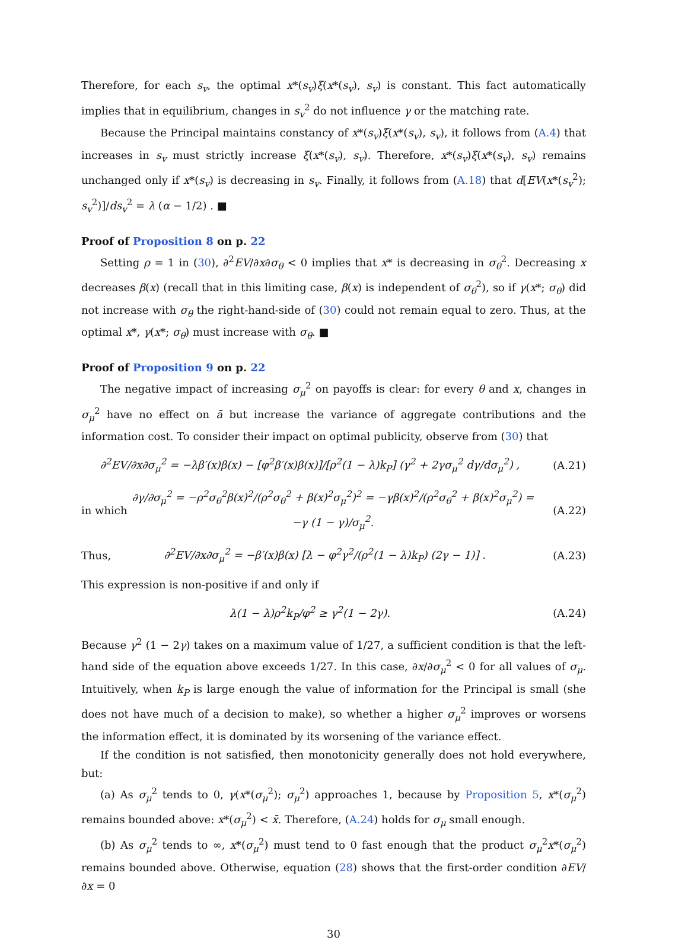Therefore, for each s<sub>v</sub>, the optimal x*(s<sub>v</sub>)ξ(x*(s<sub>v</sub>), s<sub>v</sub>) is constant. This fact automatically implies that in equilibrium, changes in s<sub>v</sub><sup>2</sup> do not influence γ or the matching rate.
Because the Principal maintains constancy of x*(s<sub>v</sub>)ξ(x*(s<sub>v</sub>), s<sub>v</sub>), it follows from (A.4) that increases in s<sub>v</sub> must strictly increase ξ(x*(s<sub>v</sub>), s<sub>v</sub>). Therefore, x*(s<sub>v</sub>)ξ(x*(s<sub>v</sub>), s<sub>v</sub>) remains unchanged only if x*(s<sub>v</sub>) is decreasing in s<sub>v</sub>. Finally, it follows from (A.18) that d[EV(x*(s<sub>v</sub><sup>2</sup>); s<sub>v</sub><sup>2</sup>)]/ds<sub>v</sub><sup>2</sup> = λ (α − 1/2) . ■
Proof of Proposition 8 on p. 22
Setting ρ = 1 in (30), ∂<sup>2</sup>EV/∂x∂σ<sub>θ</sub> < 0 implies that x* is decreasing in σ<sub>θ</sub><sup>2</sup>. Decreasing x decreases β(x) (recall that in this limiting case, β(x) is independent of σ<sub>θ</sub><sup>2</sup>), so if γ(x*; σ<sub>θ</sub>) did not increase with σ<sub>θ</sub> the right-hand-side of (30) could not remain equal to zero. Thus, at the optimal x*, γ(x*; σ<sub>θ</sub>) must increase with σ<sub>θ</sub>. ■
Proof of Proposition 9 on p. 22
The negative impact of increasing σ<sub>μ</sub><sup>2</sup> on payoffs is clear: for every θ and x, changes in σ<sub>μ</sub><sup>2</sup> have no effect on ā but increase the variance of aggregate contributions and the information cost. To consider their impact on optimal publicity, observe from (30) that
∂<sup>2</sup>EV/∂x∂σ<sub>μ</sub><sup>2</sup> = −λβ′(x)β(x) − [φ<sup>2</sup>β′(x)β(x)]/[ρ<sup>2</sup>(1 − λ)k<sub>P</sub>] (γ<sup>2</sup> + 2γσ<sub>μ</sub><sup>2</sup> dγ/dσ<sub>μ</sub><sup>2</sup>) , (A.21)
in which ∂γ/∂σ<sub>μ</sub><sup>2</sup> = −ρ<sup>2</sup>σ<sub>θ</sub><sup>2</sup>β(x)<sup>2</sup>/(ρ<sup>2</sup>σ<sub>θ</sub><sup>2</sup> + β(x)<sup>2</sup>σ<sub>μ</sub><sup>2</sup>)<sup>2</sup> = −γβ(x)<sup>2</sup>/(ρ<sup>2</sup>σ<sub>θ</sub><sup>2</sup> + β(x)<sup>2</sup>σ<sub>μ</sub><sup>2</sup>) = −γ (1 − γ)/σ<sub>μ</sub><sup>2</sup>. (A.22)
Thus, ∂<sup>2</sup>EV/∂x∂σ<sub>μ</sub><sup>2</sup> = −β′(x)β(x) [λ − φ<sup>2</sup>γ<sup>2</sup>/(ρ<sup>2</sup>(1 − λ)k<sub>P</sub>) (2γ − 1)] . (A.23)
This expression is non-positive if and only if
λ(1 − λ)ρ<sup>2</sup>k<sub>P</sub>/φ<sup>2</sup> ≥ γ<sup>2</sup>(1 − 2γ). (A.24)
Because γ<sup>2</sup> (1 − 2γ) takes on a maximum value of 1/27, a sufficient condition is that the left-hand side of the equation above exceeds 1/27. In this case, ∂x/∂σ<sub>μ</sub><sup>2</sup> < 0 for all values of σ<sub>μ</sub>. Intuitively, when k<sub>P</sub> is large enough the value of information for the Principal is small (she does not have much of a decision to make), so whether a higher σ<sub>μ</sub><sup>2</sup> improves or worsens the information effect, it is dominated by its worsening of the variance effect.
If the condition is not satisfied, then monotonicity generally does not hold everywhere, but:
(a) As σ<sub>μ</sub><sup>2</sup> tends to 0, γ(x*(σ<sub>μ</sub><sup>2</sup>); σ<sub>μ</sub><sup>2</sup>) approaches 1, because by Proposition 5, x*(σ<sub>μ</sub><sup>2</sup>) remains bounded above: x*(σ<sub>μ</sub><sup>2</sup>) < x̄. Therefore, (A.24) holds for σ<sub>μ</sub> small enough.
(b) As σ<sub>μ</sub><sup>2</sup> tends to ∞, x*(σ<sub>μ</sub><sup>2</sup>) must tend to 0 fast enough that the product σ<sub>μ</sub><sup>2</sup>x*(σ<sub>μ</sub><sup>2</sup>) remains bounded above. Otherwise, equation (28) shows that the first-order condition ∂EV/∂x = 0
30